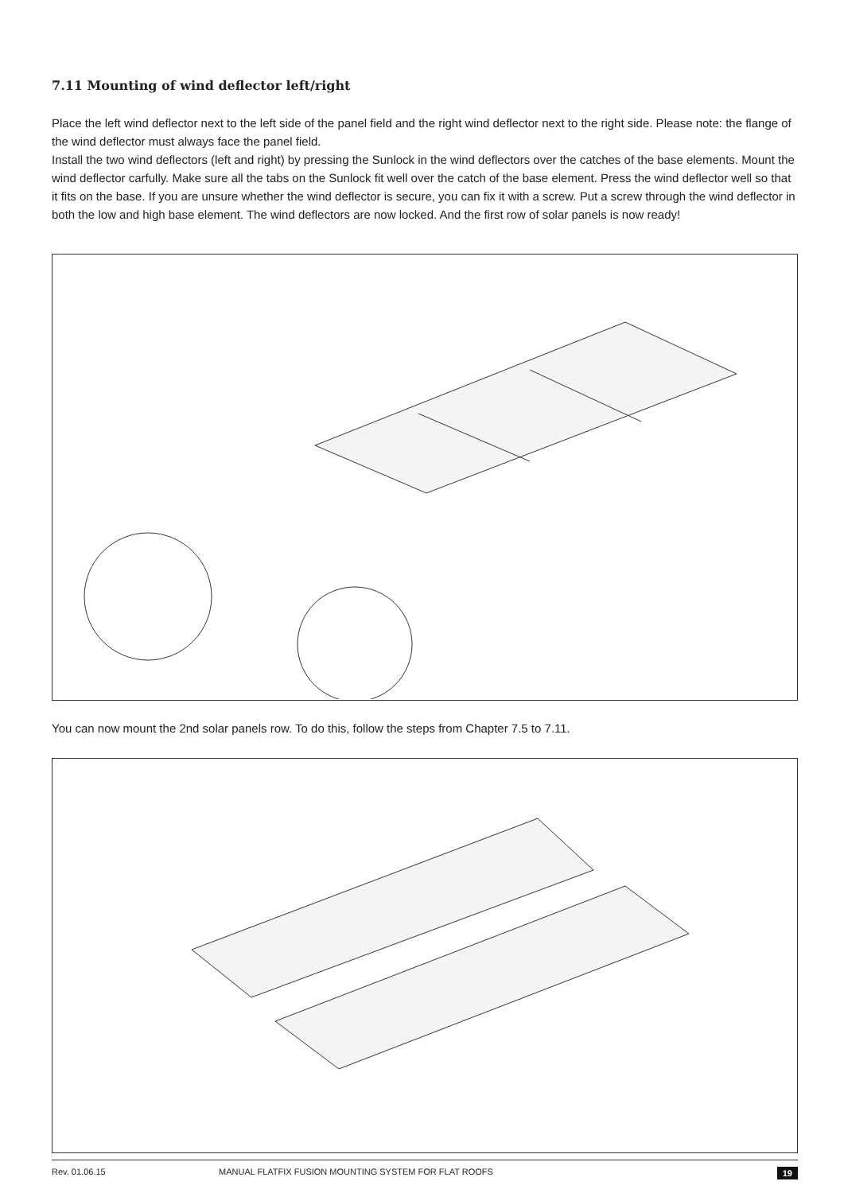7.11 Mounting of wind deflector left/right
Place the left wind deflector next to the left side of the panel field and the right wind deflector next to the right side. Please note: the flange of the wind deflector must always face the panel field.
Install the two wind deflectors (left and right) by pressing the Sunlock in the wind deflectors over the catches of the base elements. Mount the wind deflector carfully. Make sure all the tabs on the Sunlock fit well over the catch of the base element. Press the wind deflector well so that it fits on the base. If you are unsure whether the wind deflector is secure, you can fix it with a screw. Put a screw through the wind deflector in both the low and high base element. The wind deflectors are now locked. And the first row of solar panels is now ready!
You can now mount the 2nd solar panels row. To do this, follow the steps from Chapter 7.5 to 7.11.
Rev. 01.06.15 MANUAL FLATFIX FUSION MOUNTING SYSTEM FOR FLAT ROOFS 19